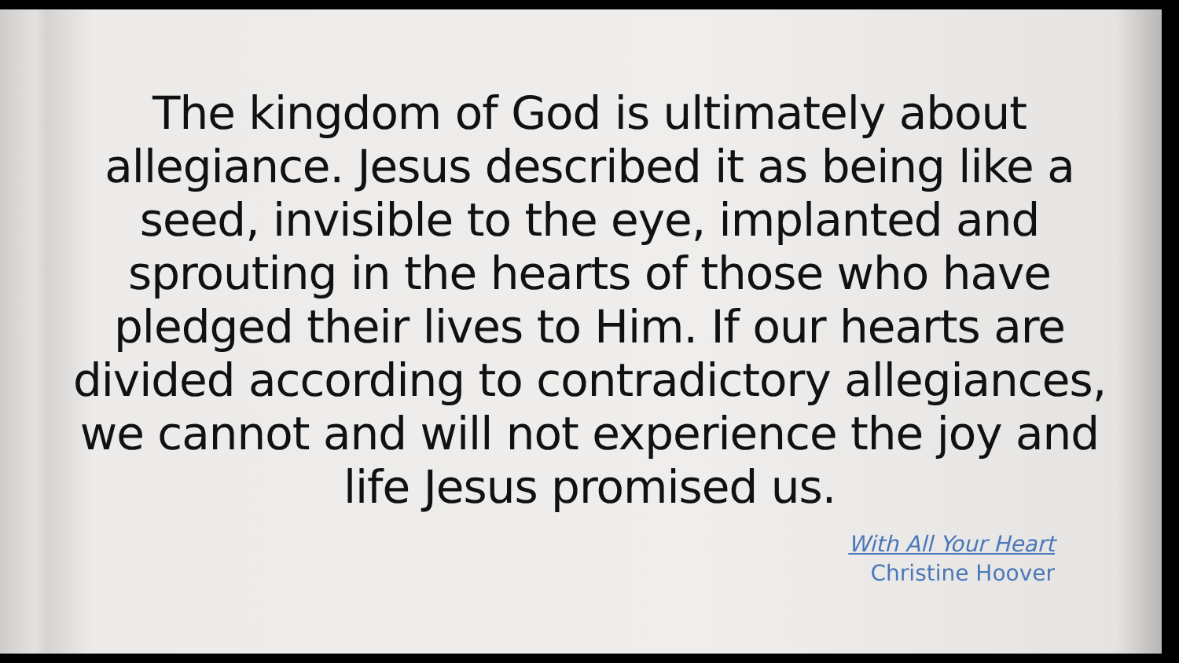The kingdom of God is ultimately about allegiance. Jesus described it as being like a seed, invisible to the eye, implanted and sprouting in the hearts of those who have pledged their lives to Him. If our hearts are divided according to contradictory allegiances, we cannot and will not experience the joy and life Jesus promised us.
With All Your Heart
Christine Hoover